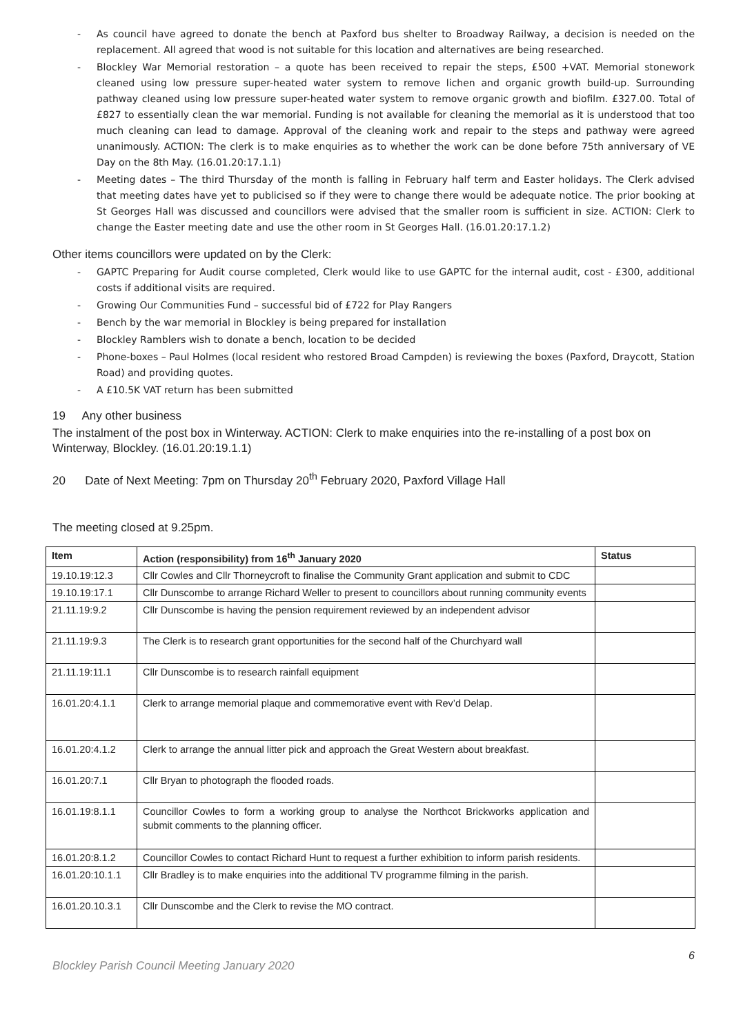- As council have agreed to donate the bench at Paxford bus shelter to Broadway Railway, a decision is needed on the replacement. All agreed that wood is not suitable for this location and alternatives are being researched.
- Blockley War Memorial restoration – a quote has been received to repair the steps, £500 +VAT. Memorial stonework cleaned using low pressure super-heated water system to remove lichen and organic growth build-up. Surrounding pathway cleaned using low pressure super-heated water system to remove organic growth and biofilm. £327.00. Total of £827 to essentially clean the war memorial. Funding is not available for cleaning the memorial as it is understood that too much cleaning can lead to damage. Approval of the cleaning work and repair to the steps and pathway were agreed unanimously. ACTION: The clerk is to make enquiries as to whether the work can be done before 75th anniversary of VE Day on the 8th May. (16.01.20:17.1.1)
- Meeting dates – The third Thursday of the month is falling in February half term and Easter holidays. The Clerk advised that meeting dates have yet to publicised so if they were to change there would be adequate notice. The prior booking at St Georges Hall was discussed and councillors were advised that the smaller room is sufficient in size. ACTION: Clerk to change the Easter meeting date and use the other room in St Georges Hall. (16.01.20:17.1.2)
Other items councillors were updated on by the Clerk:
- GAPTC Preparing for Audit course completed, Clerk would like to use GAPTC for the internal audit, cost - £300, additional costs if additional visits are required.
- Growing Our Communities Fund – successful bid of £722 for Play Rangers
- Bench by the war memorial in Blockley is being prepared for installation
- Blockley Ramblers wish to donate a bench, location to be decided
- Phone-boxes – Paul Holmes (local resident who restored Broad Campden) is reviewing the boxes (Paxford, Draycott, Station Road) and providing quotes.
- A £10.5K VAT return has been submitted
19 Any other business
The instalment of the post box in Winterway. ACTION: Clerk to make enquiries into the re-installing of a post box on Winterway, Blockley. (16.01.20:19.1.1)
20 Date of Next Meeting: 7pm on Thursday 20<sup>th</sup> February 2020, Paxford Village Hall
The meeting closed at 9.25pm.
| Item | Action (responsibility) from 16<sup>th</sup> January 2020 | Status |
| --- | --- | --- |
| 19.10.19:12.3 | Cllr Cowles and Cllr Thorneycroft to finalise the Community Grant application and submit to CDC | |
| 19.10.19:17.1 | Cllr Dunscombe to arrange Richard Weller to present to councillors about running community events | |
| 21.11.19:9.2 | Cllr Dunscombe is having the pension requirement reviewed by an independent advisor | |
| 21.11.19:9.3 | The Clerk is to research grant opportunities for the second half of the Churchyard wall | |
| 21.11.19:11.1 | Cllr Dunscombe is to research rainfall equipment | |
| 16.01.20:4.1.1 | Clerk to arrange memorial plaque and commemorative event with Rev’d Delap. | |
| 16.01.20:4.1.2 | Clerk to arrange the annual litter pick and approach the Great Western about breakfast. | |
| 16.01.20:7.1 | Cllr Bryan to photograph the flooded roads. | |
| 16.01.19:8.1.1 | Councillor Cowles to form a working group to analyse the Northcot Brickworks application and submit comments to the planning officer. | |
| 16.01.20:8.1.2 | Councillor Cowles to contact Richard Hunt to request a further exhibition to inform parish residents. | |
| 16.01.20:10.1.1 | Cllr Bradley is to make enquiries into the additional TV programme filming in the parish. | |
| 16.01.20.10.3.1 | Cllr Dunscombe and the Clerk to revise the MO contract. | |
6
Blockley Parish Council Meeting January 2020